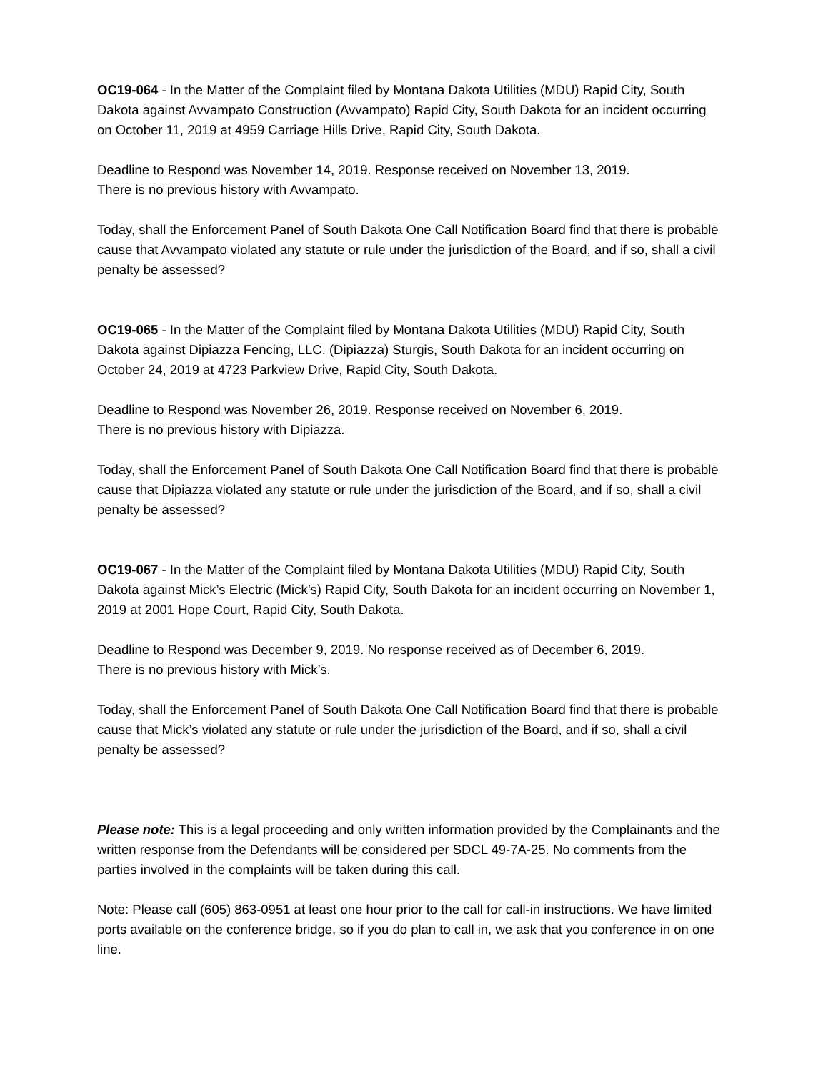OC19-064 - In the Matter of the Complaint filed by Montana Dakota Utilities (MDU) Rapid City, South Dakota against Avvampato Construction (Avvampato) Rapid City, South Dakota for an incident occurring on October 11, 2019 at 4959 Carriage Hills Drive, Rapid City, South Dakota.
Deadline to Respond was November 14, 2019. Response received on November 13, 2019.
There is no previous history with Avvampato.
Today, shall the Enforcement Panel of South Dakota One Call Notification Board find that there is probable cause that Avvampato violated any statute or rule under the jurisdiction of the Board, and if so, shall a civil penalty be assessed?
OC19-065 - In the Matter of the Complaint filed by Montana Dakota Utilities (MDU) Rapid City, South Dakota against Dipiazza Fencing, LLC. (Dipiazza) Sturgis, South Dakota for an incident occurring on October 24, 2019 at 4723 Parkview Drive, Rapid City, South Dakota.
Deadline to Respond was November 26, 2019. Response received on November 6, 2019.
There is no previous history with Dipiazza.
Today, shall the Enforcement Panel of South Dakota One Call Notification Board find that there is probable cause that Dipiazza violated any statute or rule under the jurisdiction of the Board, and if so, shall a civil penalty be assessed?
OC19-067 - In the Matter of the Complaint filed by Montana Dakota Utilities (MDU) Rapid City, South Dakota against Mick’s Electric (Mick’s) Rapid City, South Dakota for an incident occurring on November 1, 2019 at 2001 Hope Court, Rapid City, South Dakota.
Deadline to Respond was December 9, 2019. No response received as of December 6, 2019.
There is no previous history with Mick’s.
Today, shall the Enforcement Panel of South Dakota One Call Notification Board find that there is probable cause that Mick’s violated any statute or rule under the jurisdiction of the Board, and if so, shall a civil penalty be assessed?
Please note: This is a legal proceeding and only written information provided by the Complainants and the written response from the Defendants will be considered per SDCL 49-7A-25. No comments from the parties involved in the complaints will be taken during this call.
Note: Please call (605) 863-0951 at least one hour prior to the call for call-in instructions. We have limited ports available on the conference bridge, so if you do plan to call in, we ask that you conference in on one line.